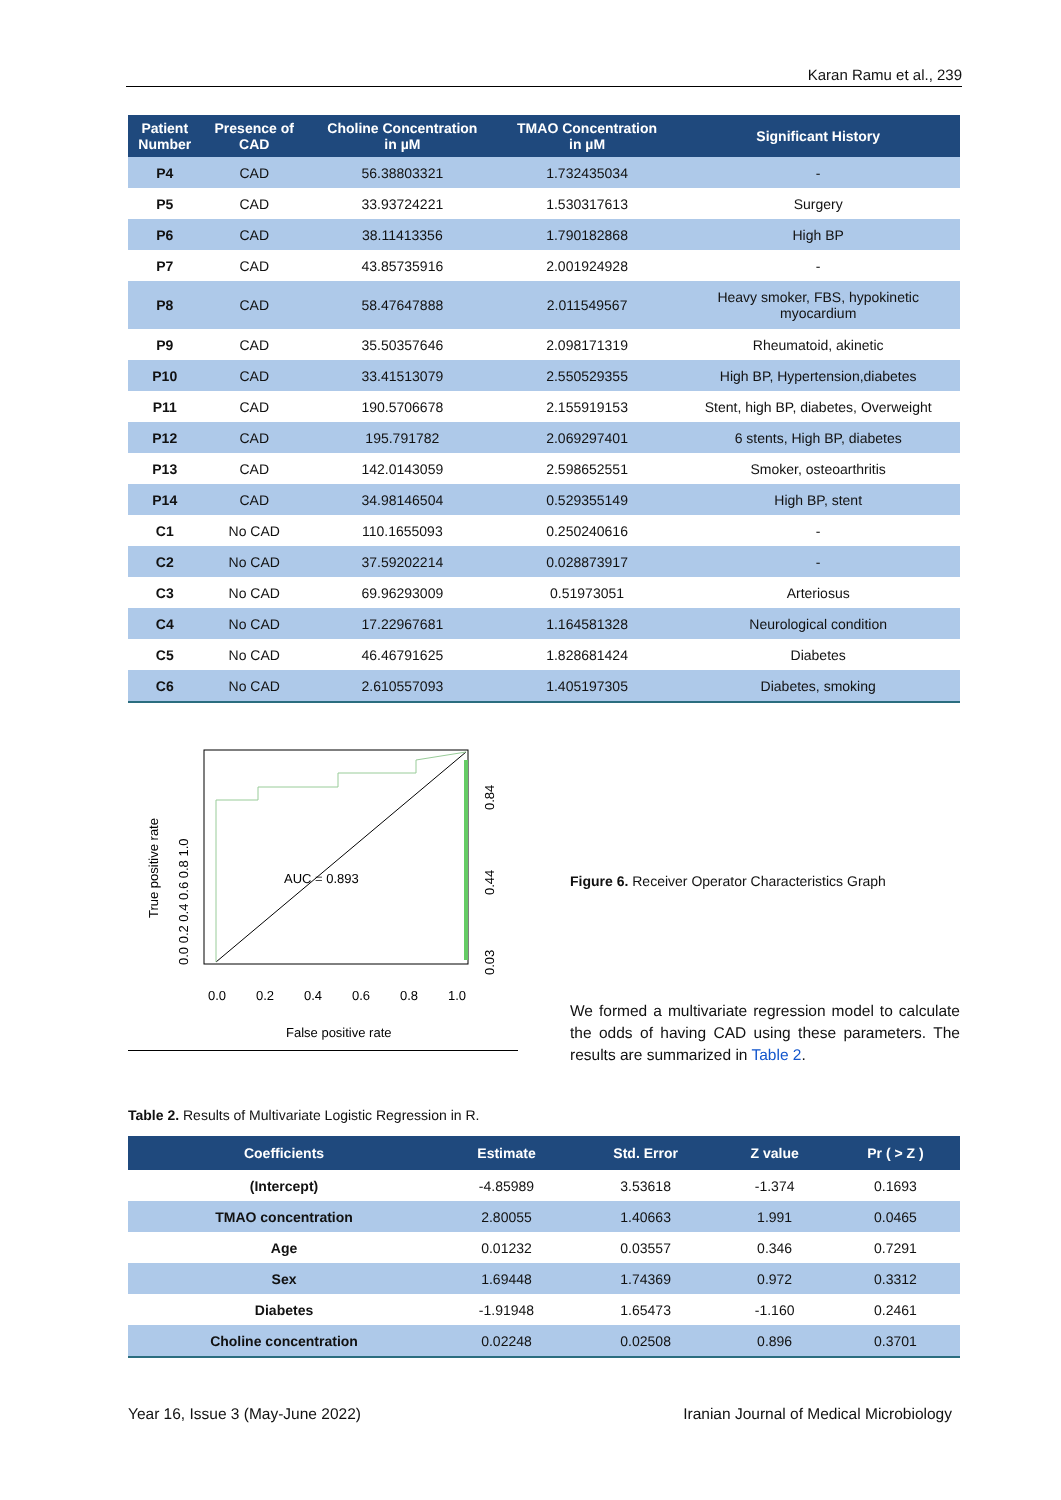Karan Ramu et al., 239
| Patient Number | Presence of CAD | Choline Concentration in µM | TMAO Concentration in µM | Significant History |
| --- | --- | --- | --- | --- |
| P4 | CAD | 56.38803321 | 1.732435034 | - |
| P5 | CAD | 33.93724221 | 1.530317613 | Surgery |
| P6 | CAD | 38.11413356 | 1.790182868 | High BP |
| P7 | CAD | 43.85735916 | 2.001924928 | - |
| P8 | CAD | 58.47647888 | 2.011549567 | Heavy smoker, FBS, hypokinetic myocardium |
| P9 | CAD | 35.50357646 | 2.098171319 | Rheumatoid, akinetic |
| P10 | CAD | 33.41513079 | 2.550529355 | High BP, Hypertension,diabetes |
| P11 | CAD | 190.5706678 | 2.155919153 | Stent, high BP, diabetes, Overweight |
| P12 | CAD | 195.791782 | 2.069297401 | 6 stents, High BP, diabetes |
| P13 | CAD | 142.0143059 | 2.598652551 | Smoker, osteoarthritis |
| P14 | CAD | 34.98146504 | 0.529355149 | High BP, stent |
| C1 | No CAD | 110.1655093 | 0.250240616 | - |
| C2 | No CAD | 37.59202214 | 0.028873917 | - |
| C3 | No CAD | 69.96293009 | 0.51973051 | Arteriosus |
| C4 | No CAD | 17.22967681 | 1.164581328 | Neurological condition |
| C5 | No CAD | 46.46791625 | 1.828681424 | Diabetes |
| C6 | No CAD | 2.610557093 | 1.405197305 | Diabetes, smoking |
AUC = 0.893
0.0
0.2
0.4
0.6
0.8
1.0
False positive rate
True positive rate
0.0 0.2 0.4 0.6 0.8 1.0
0.84
0.44
0.03
Figure 6. Receiver Operator Characteristics Graph
We formed a multivariate regression model to calculate the odds of having CAD using these parameters. The results are summarized in Table 2.
Table 2. Results of Multivariate Logistic Regression in R.
| Coefficients | Estimate | Std. Error | Z value | Pr ( > Z ) |
| --- | --- | --- | --- | --- |
| (Intercept) | -4.85989 | 3.53618 | -1.374 | 0.1693 |
| TMAO concentration | 2.80055 | 1.40663 | 1.991 | 0.0465 |
| Age | 0.01232 | 0.03557 | 0.346 | 0.7291 |
| Sex | 1.69448 | 1.74369 | 0.972 | 0.3312 |
| Diabetes | -1.91948 | 1.65473 | -1.160 | 0.2461 |
| Choline concentration | 0.02248 | 0.02508 | 0.896 | 0.3701 |
Year 16, Issue 3 (May-June 2022) Iranian Journal of Medical Microbiology